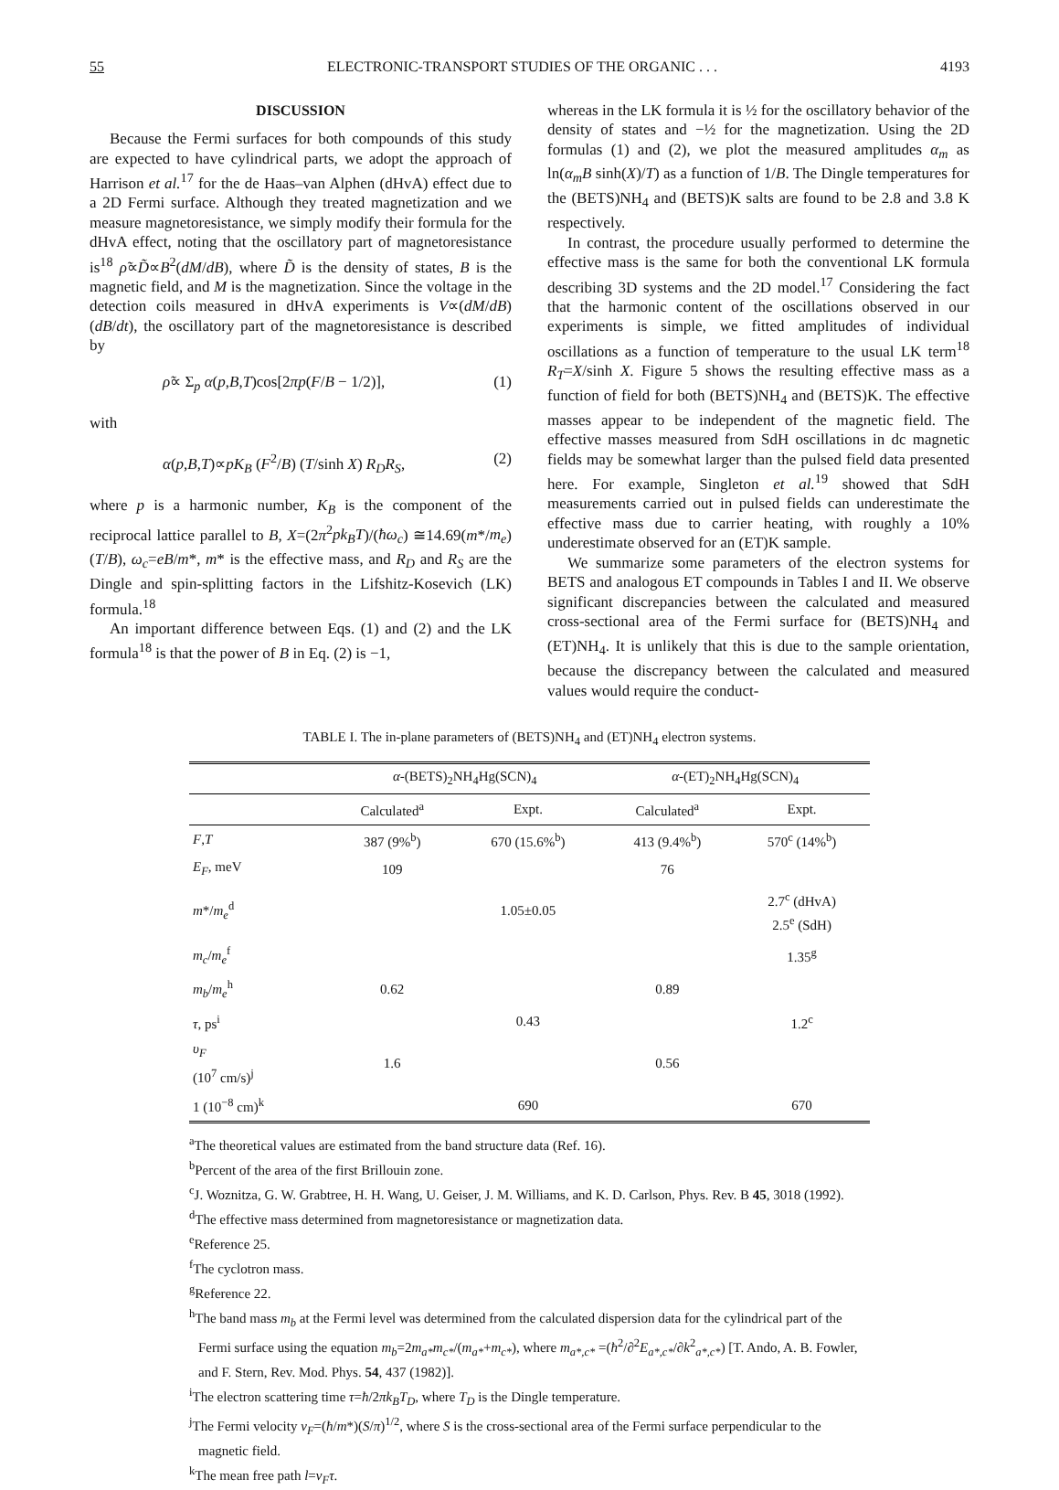55 ELECTRONIC-TRANSPORT STUDIES OF THE ORGANIC . . . 4193
DISCUSSION
Because the Fermi surfaces for both compounds of this study are expected to have cylindrical parts, we adopt the approach of Harrison et al.<sup>17</sup> for the de Haas–van Alphen (dHvA) effect due to a 2D Fermi surface. Although they treated magnetization and we measure magnetoresistance, we simply modify their formula for the dHvA effect, noting that the oscillatory part of magnetoresistance is<sup>18</sup> ρ̃∝D̃∝B<sup>2</sup>(dM/dB), where D̃ is the density of states, B is the magnetic field, and M is the magnetization. Since the voltage in the detection coils measured in dHvA experiments is V∝(dM/dB)(dB/dt), the oscillatory part of the magnetoresistance is described by
ρ̃∝ Σ<sub>p</sub> α(p,B,T)cos[2πp(F/B − 1/2)], (1)
with
α(p,B,T)∝pK<sub>B</sub> (F<sup>2</sup>/B) (T/sinh X) R<sub>D</sub>R<sub>S</sub>, (2)
where p is a harmonic number, K<sub>B</sub> is the component of the reciprocal lattice parallel to B, X=(2π<sup>2</sup>pk<sub>B</sub>T)/(ħω<sub>c</sub>) ≅14.69(m*/m<sub>e</sub>)(T/B), ω<sub>c</sub>=eB/m*, m* is the effective mass, and R<sub>D</sub> and R<sub>S</sub> are the Dingle and spin-splitting factors in the Lifshitz-Kosevich (LK) formula.<sup>18</sup>
An important difference between Eqs. (1) and (2) and the LK formula<sup>18</sup> is that the power of B in Eq. (2) is −1,
whereas in the LK formula it is ½ for the oscillatory behavior of the density of states and −½ for the magnetization. Using the 2D formulas (1) and (2), we plot the measured amplitudes α<sub>m</sub> as ln(α<sub>m</sub>B sinh(X)/T) as a function of 1/B. The Dingle temperatures for the (BETS)NH<sub>4</sub> and (BETS)K salts are found to be 2.8 and 3.8 K respectively.
In contrast, the procedure usually performed to determine the effective mass is the same for both the conventional LK formula describing 3D systems and the 2D model.<sup>17</sup> Considering the fact that the harmonic content of the oscillations observed in our experiments is simple, we fitted amplitudes of individual oscillations as a function of temperature to the usual LK term<sup>18</sup> R<sub>T</sub>=X/sinh X. Figure 5 shows the resulting effective mass as a function of field for both (BETS)NH<sub>4</sub> and (BETS)K. The effective masses appear to be independent of the magnetic field. The effective masses measured from SdH oscillations in dc magnetic fields may be somewhat larger than the pulsed field data presented here. For example, Singleton et al.<sup>19</sup> showed that SdH measurements carried out in pulsed fields can underestimate the effective mass due to carrier heating, with roughly a 10% underestimate observed for an (ET)K sample.
We summarize some parameters of the electron systems for BETS and analogous ET compounds in Tables I and II. We observe significant discrepancies between the calculated and measured cross-sectional area of the Fermi surface for (BETS)NH<sub>4</sub> and (ET)NH<sub>4</sub>. It is unlikely that this is due to the sample orientation, because the discrepancy between the calculated and measured values would require the conduct-
TABLE I. The in-plane parameters of (BETS)NH<sub>4</sub> and (ET)NH<sub>4</sub> electron systems.
| | α -(BETS)<sub>2</sub>NH<sub>4</sub>Hg(SCN)<sub>4</sub> | | α -(ET)<sub>2</sub>NH<sub>4</sub>Hg(SCN)<sub>4</sub> | |
| --- | --- | --- | --- | --- |
| | Calculated<sup>a</sup> | Expt. | Calculated<sup>a</sup> | Expt. |
| F , T | 387 (9%<sup>b</sup>) | 670 (15.6%<sup>b</sup>) | 413 (9.4%<sup>b</sup>) | 570<sup>c</sup> (14%<sup>b</sup>) |
| E<sub>F</sub> , meV | 109 | | 76 | |
| m */ m<sub>e</sub><sup>d</sup> | | 1.05±0.05 | | 2.7<sup>c</sup> (dHvA) 2.5<sup>e</sup> (SdH) |
| m<sub>c</sub> / m<sub>e</sub><sup>f</sup> | | | | 1.35<sup>g</sup> |
| m<sub>b</sub> / m<sub>e</sub><sup>h</sup> | 0.62 | | 0.89 | |
| τ , ps<sup>i</sup> | | 0.43 | | 1.2<sup>c</sup> |
| υ<sub>F</sub> (10<sup>7</sup> cm/s)<sup>j</sup> | 1.6 | | 0.56 | |
| 1 (10<sup>−8</sup> cm)<sup>k</sup> | | 690 | | 670 |
<sup>a</sup> The theoretical values are estimated from the band structure data (Ref. 16).
<sup>b</sup> Percent of the area of the first Brillouin zone.
<sup>c</sup> J. Woznitza, G. W. Grabtree, H. H. Wang, U. Geiser, J. M. Williams, and K. D. Carlson, Phys. Rev. B 45, 3018 (1992).
<sup>d</sup> The effective mass determined from magnetoresistance or magnetization data.
<sup>e</sup> Reference 25.
<sup>f</sup> The cyclotron mass.
<sup>g</sup> Reference 22.
<sup>h</sup> The band mass m<sub>b</sub> at the Fermi level was determined from the calculated dispersion data for the cylindrical part of the Fermi surface using the equation m<sub>b</sub>=2m<sub>a*</sub>m<sub>c*</sub>/(m<sub>a*</sub>+m<sub>c*</sub>), where m<sub>a*,c*</sub> =(ħ<sup>2</sup>/∂<sup>2</sup>E<sub>a*,c*</sub>/∂k<sup>2</sup><sub>a*,c*</sub>) [T. Ando, A. B. Fowler, and F. Stern, Rev. Mod. Phys. 54, 437 (1982)].
<sup>i</sup> The electron scattering time τ=ħ/2πk<sub>B</sub>T<sub>D</sub>, where T<sub>D</sub> is the Dingle temperature.
<sup>j</sup> The Fermi velocity ν<sub>F</sub>=(ħ/m*)(S/π)<sup>1/2</sup>, where S is the cross-sectional area of the Fermi surface perpendicular to the magnetic field.
<sup>k</sup> The mean free path l=ν<sub>F</sub>τ.